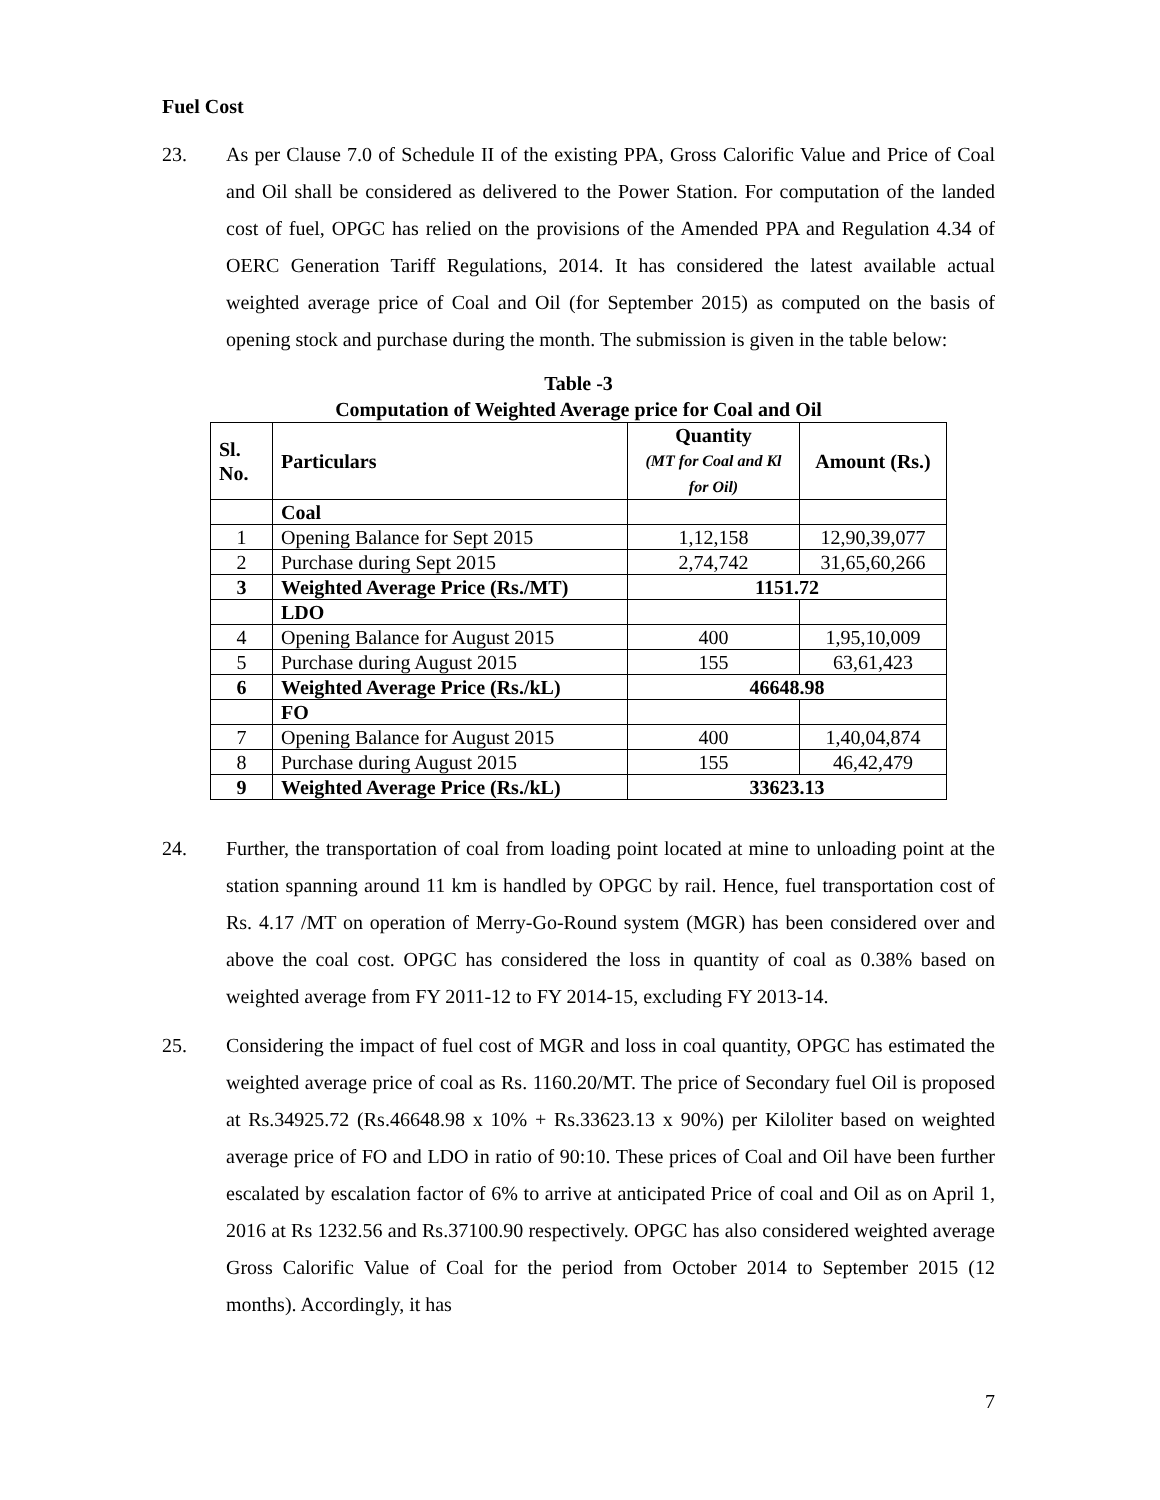Fuel Cost
23. As per Clause 7.0 of Schedule II of the existing PPA, Gross Calorific Value and Price of Coal and Oil shall be considered as delivered to the Power Station. For computation of the landed cost of fuel, OPGC has relied on the provisions of the Amended PPA and Regulation 4.34 of OERC Generation Tariff Regulations, 2014. It has considered the latest available actual weighted average price of Coal and Oil (for September 2015) as computed on the basis of opening stock and purchase during the month. The submission is given in the table below:
Table -3
Computation of Weighted Average price for Coal and Oil
| Sl. No. | Particulars | Quantity (MT for Coal and Kl for Oil) | Amount (Rs.) |
| --- | --- | --- | --- |
| | Coal | | |
| 1 | Opening Balance for Sept 2015 | 1,12,158 | 12,90,39,077 |
| 2 | Purchase during Sept 2015 | 2,74,742 | 31,65,60,266 |
| 3 | Weighted Average Price (Rs./MT) | 1151.72 | |
| | LDO | | |
| 4 | Opening Balance for August 2015 | 400 | 1,95,10,009 |
| 5 | Purchase during August 2015 | 155 | 63,61,423 |
| 6 | Weighted Average Price (Rs./kL) | 46648.98 | |
| | FO | | |
| 7 | Opening Balance for August 2015 | 400 | 1,40,04,874 |
| 8 | Purchase during August 2015 | 155 | 46,42,479 |
| 9 | Weighted Average Price (Rs./kL) | 33623.13 | |
24. Further, the transportation of coal from loading point located at mine to unloading point at the station spanning around 11 km is handled by OPGC by rail. Hence, fuel transportation cost of Rs. 4.17 /MT on operation of Merry-Go-Round system (MGR) has been considered over and above the coal cost. OPGC has considered the loss in quantity of coal as 0.38% based on weighted average from FY 2011-12 to FY 2014-15, excluding FY 2013-14.
25. Considering the impact of fuel cost of MGR and loss in coal quantity, OPGC has estimated the weighted average price of coal as Rs. 1160.20/MT. The price of Secondary fuel Oil is proposed at Rs.34925.72 (Rs.46648.98 x 10% + Rs.33623.13 x 90%) per Kiloliter based on weighted average price of FO and LDO in ratio of 90:10. These prices of Coal and Oil have been further escalated by escalation factor of 6% to arrive at anticipated Price of coal and Oil as on April 1, 2016 at Rs 1232.56 and Rs.37100.90 respectively. OPGC has also considered weighted average Gross Calorific Value of Coal for the period from October 2014 to September 2015 (12 months). Accordingly, it has
7